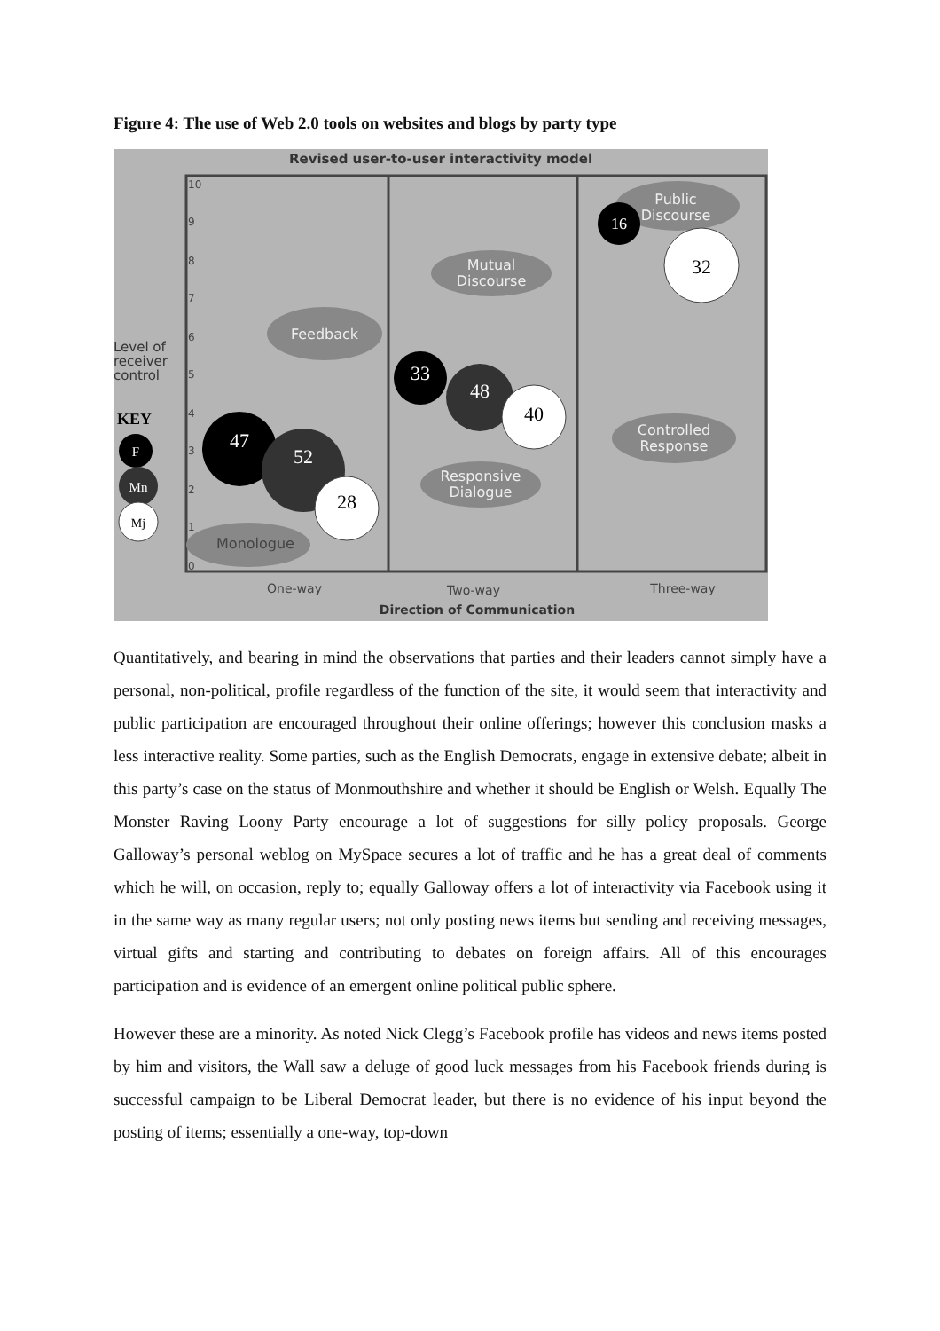Figure 4: The use of Web 2.0 tools on websites and blogs by party type
Revised user-to-user interactivity model
10
9
8
7
6
5
4
3
2
1
0
Level of
receiver
control
KEY
F
Mn
Mj
Feedback
Monologue
Mutual
Discourse
Responsive
Dialogue
Public
Discourse
Controlled
Response
47
52
28
33
48
40
16
32
One-way
Two-way
Three-way
Direction of Communication
Quantitatively, and bearing in mind the observations that parties and their leaders cannot simply have a personal, non-political, profile regardless of the function of the site, it would seem that interactivity and public participation are encouraged throughout their online offerings; however this conclusion masks a less interactive reality. Some parties, such as the English Democrats, engage in extensive debate; albeit in this party’s case on the status of Monmouthshire and whether it should be English or Welsh. Equally The Monster Raving Loony Party encourage a lot of suggestions for silly policy proposals. George Galloway’s personal weblog on MySpace secures a lot of traffic and he has a great deal of comments which he will, on occasion, reply to; equally Galloway offers a lot of interactivity via Facebook using it in the same way as many regular users; not only posting news items but sending and receiving messages, virtual gifts and starting and contributing to debates on foreign affairs. All of this encourages participation and is evidence of an emergent online political public sphere.
However these are a minority. As noted Nick Clegg’s Facebook profile has videos and news items posted by him and visitors, the Wall saw a deluge of good luck messages from his Facebook friends during is successful campaign to be Liberal Democrat leader, but there is no evidence of his input beyond the posting of items; essentially a one-way, top-down